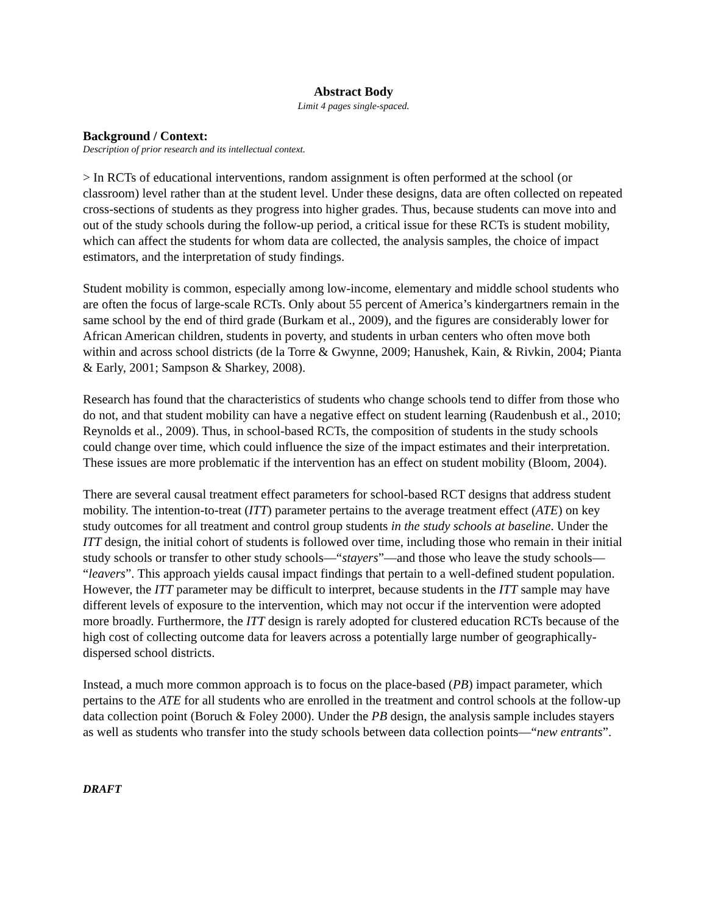Abstract Body
Limit 4 pages single-spaced.
Background / Context:
Description of prior research and its intellectual context.
> In RCTs of educational interventions, random assignment is often performed at the school (or classroom) level rather than at the student level. Under these designs, data are often collected on repeated cross-sections of students as they progress into higher grades. Thus, because students can move into and out of the study schools during the follow-up period, a critical issue for these RCTs is student mobility, which can affect the students for whom data are collected, the analysis samples, the choice of impact estimators, and the interpretation of study findings.
Student mobility is common, especially among low-income, elementary and middle school students who are often the focus of large-scale RCTs. Only about 55 percent of America’s kindergartners remain in the same school by the end of third grade (Burkam et al., 2009), and the figures are considerably lower for African American children, students in poverty, and students in urban centers who often move both within and across school districts (de la Torre & Gwynne, 2009; Hanushek, Kain, & Rivkin, 2004; Pianta & Early, 2001; Sampson & Sharkey, 2008).
Research has found that the characteristics of students who change schools tend to differ from those who do not, and that student mobility can have a negative effect on student learning (Raudenbush et al., 2010; Reynolds et al., 2009). Thus, in school-based RCTs, the composition of students in the study schools could change over time, which could influence the size of the impact estimates and their interpretation. These issues are more problematic if the intervention has an effect on student mobility (Bloom, 2004).
There are several causal treatment effect parameters for school-based RCT designs that address student mobility. The intention-to-treat (ITT) parameter pertains to the average treatment effect (ATE) on key study outcomes for all treatment and control group students in the study schools at baseline. Under the ITT design, the initial cohort of students is followed over time, including those who remain in their initial study schools or transfer to other study schools—“stayers”—and those who leave the study schools— “leavers”. This approach yields causal impact findings that pertain to a well-defined student population. However, the ITT parameter may be difficult to interpret, because students in the ITT sample may have different levels of exposure to the intervention, which may not occur if the intervention were adopted more broadly. Furthermore, the ITT design is rarely adopted for clustered education RCTs because of the high cost of collecting outcome data for leavers across a potentially large number of geographically-dispersed school districts.
Instead, a much more common approach is to focus on the place-based (PB) impact parameter, which pertains to the ATE for all students who are enrolled in the treatment and control schools at the follow-up data collection point (Boruch & Foley 2000). Under the PB design, the analysis sample includes stayers as well as students who transfer into the study schools between data collection points—“new entrants”.
DRAFT